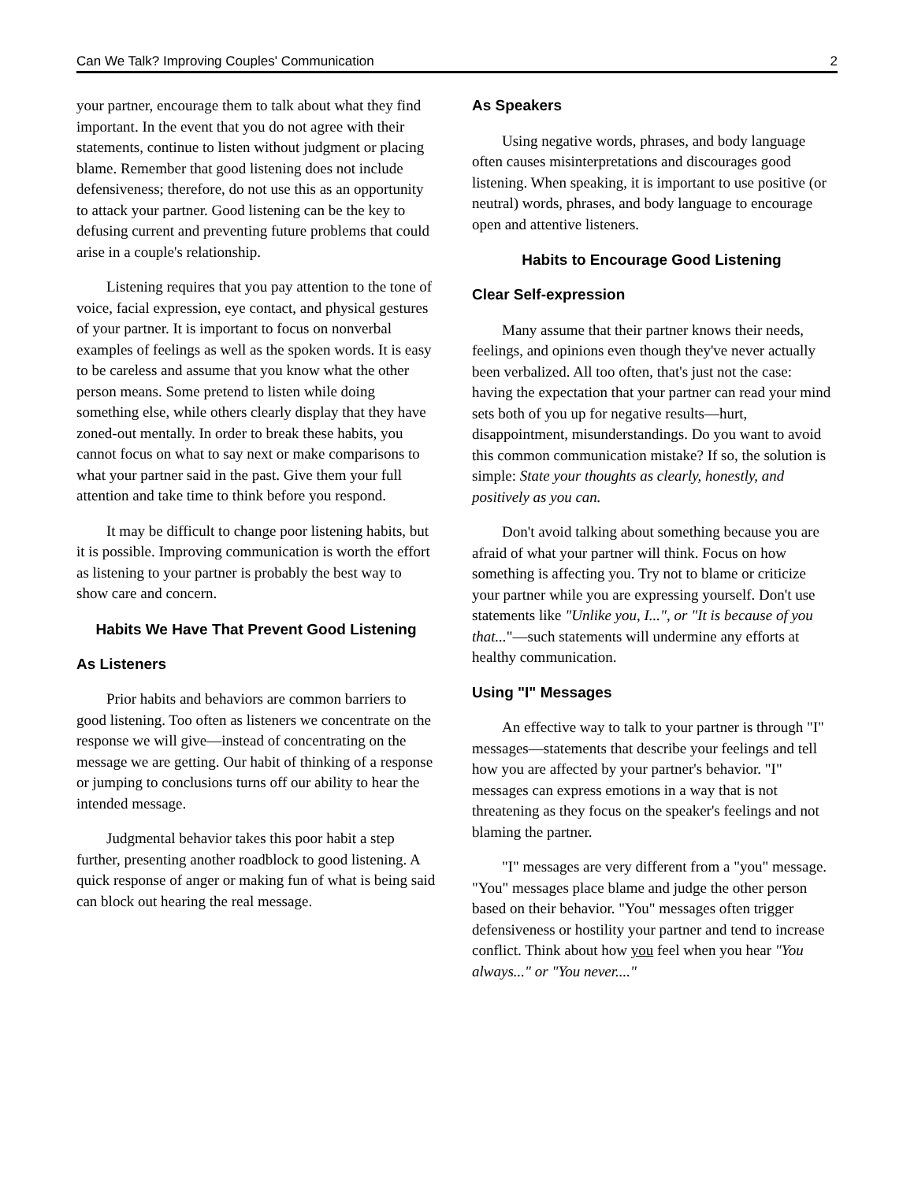Can We Talk? Improving Couples' Communication 2
your partner, encourage them to talk about what they find important. In the event that you do not agree with their statements, continue to listen without judgment or placing blame. Remember that good listening does not include defensiveness; therefore, do not use this as an opportunity to attack your partner. Good listening can be the key to defusing current and preventing future problems that could arise in a couple's relationship.
Listening requires that you pay attention to the tone of voice, facial expression, eye contact, and physical gestures of your partner. It is important to focus on nonverbal examples of feelings as well as the spoken words. It is easy to be careless and assume that you know what the other person means. Some pretend to listen while doing something else, while others clearly display that they have zoned-out mentally. In order to break these habits, you cannot focus on what to say next or make comparisons to what your partner said in the past. Give them your full attention and take time to think before you respond.
It may be difficult to change poor listening habits, but it is possible. Improving communication is worth the effort as listening to your partner is probably the best way to show care and concern.
Habits We Have That Prevent Good Listening
As Listeners
Prior habits and behaviors are common barriers to good listening. Too often as listeners we concentrate on the response we will give—instead of concentrating on the message we are getting. Our habit of thinking of a response or jumping to conclusions turns off our ability to hear the intended message.
Judgmental behavior takes this poor habit a step further, presenting another roadblock to good listening. A quick response of anger or making fun of what is being said can block out hearing the real message.
As Speakers
Using negative words, phrases, and body language often causes misinterpretations and discourages good listening. When speaking, it is important to use positive (or neutral) words, phrases, and body language to encourage open and attentive listeners.
Habits to Encourage Good Listening
Clear Self-expression
Many assume that their partner knows their needs, feelings, and opinions even though they've never actually been verbalized. All too often, that's just not the case: having the expectation that your partner can read your mind sets both of you up for negative results—hurt, disappointment, misunderstandings. Do you want to avoid this common communication mistake? If so, the solution is simple: State your thoughts as clearly, honestly, and positively as you can.
Don't avoid talking about something because you are afraid of what your partner will think. Focus on how something is affecting you. Try not to blame or criticize your partner while you are expressing yourself. Don't use statements like "Unlike you, I...", or "It is because of you that..."—such statements will undermine any efforts at healthy communication.
Using "I" Messages
An effective way to talk to your partner is through "I" messages—statements that describe your feelings and tell how you are affected by your partner's behavior. "I" messages can express emotions in a way that is not threatening as they focus on the speaker's feelings and not blaming the partner.
"I" messages are very different from a "you" message. "You" messages place blame and judge the other person based on their behavior. "You" messages often trigger defensiveness or hostility your partner and tend to increase conflict. Think about how you feel when you hear "You always..." or "You never...."